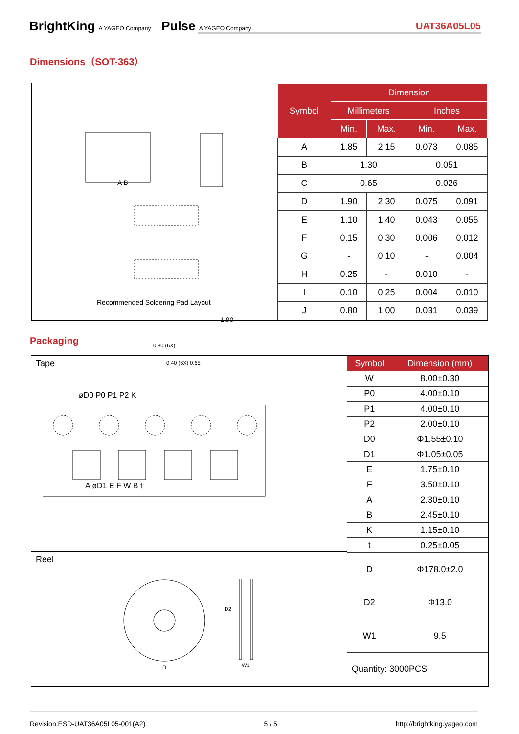BrightKing A YAGEO Company Pulse A YAGEO Company
UAT36A05L05
Dimensions（SOT-363）
A B
1.90
0.80 (6X)
0.40 (6X) 0.65
Recommended Soldering Pad Layout
| Symbol | Dimension | | | |
| --- | --- | --- | --- | --- |
| | Millimeters | | Inches | |
| | Min. | Max. | Min. | Max. |
| A | 1.85 | 2.15 | 0.073 | 0.085 |
| B | 1.30 | | 0.051 | |
| C | 0.65 | | 0.026 | |
| D | 1.90 | 2.30 | 0.075 | 0.091 |
| E | 1.10 | 1.40 | 0.043 | 0.055 |
| F | 0.15 | 0.30 | 0.006 | 0.012 |
| G | - | 0.10 | - | 0.004 |
| H | 0.25 | - | 0.010 | - |
| I | 0.10 | 0.25 | 0.004 | 0.010 |
| J | 0.80 | 1.00 | 0.031 | 0.039 |
Packaging
Tape
øD0 P0 P1 P2 K
A øD1 E F W B t
Reel
D2
D W1
| Symbol | Dimension (mm) |
| --- | --- |
| W | 8.00±0.30 |
| P0 | 4.00±0.10 |
| P1 | 4.00±0.10 |
| P2 | 2.00±0.10 |
| D0 | Φ1.55±0.10 |
| D1 | Φ1.05±0.05 |
| E | 1.75±0.10 |
| F | 3.50±0.10 |
| A | 2.30±0.10 |
| B | 2.45±0.10 |
| K | 1.15±0.10 |
| t | 0.25±0.05 |
| D | Φ178.0±2.0 |
| D2 | Φ13.0 |
| W1 | 9.5 |
| Quantity: 3000PCS | |
Revision:ESD-UAT36A05L05-001(A2) 5 / 5 http://brightking.yageo.com